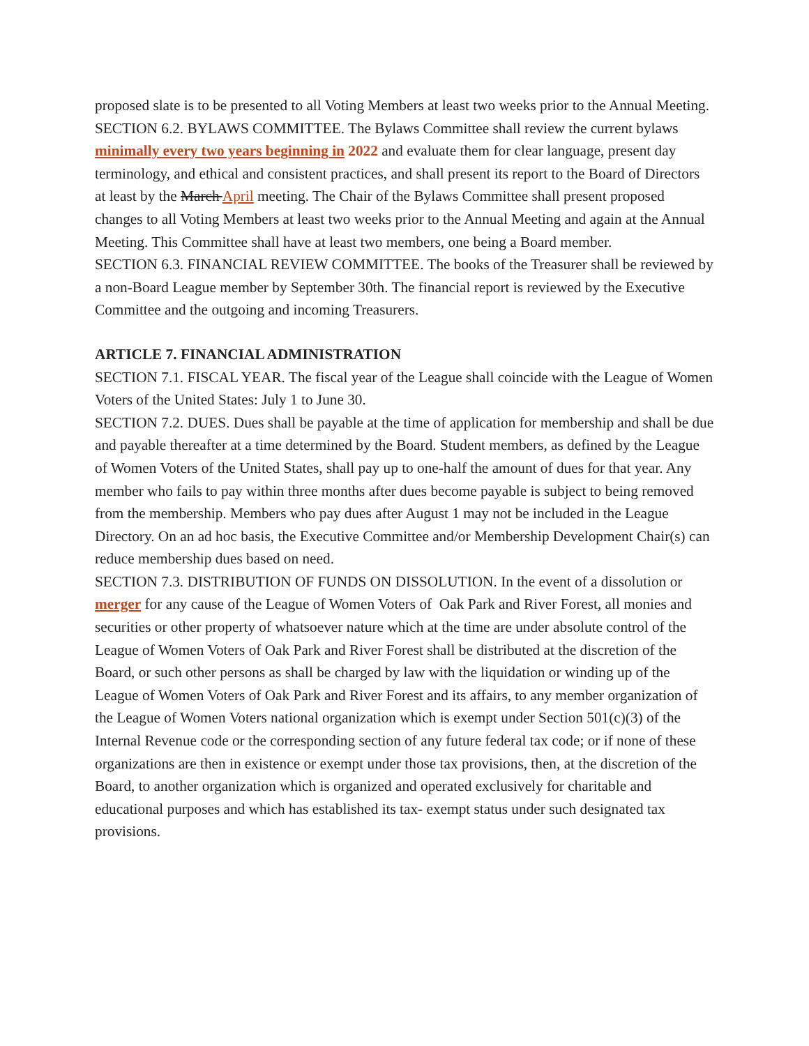proposed slate is to be presented to all Voting Members at least two weeks prior to the Annual Meeting.
SECTION 6.2. BYLAWS COMMITTEE. The Bylaws Committee shall review the current bylaws minimally every two years beginning in 2022 and evaluate them for clear language, present day terminology, and ethical and consistent practices, and shall present its report to the Board of Directors at least by the March April meeting. The Chair of the Bylaws Committee shall present proposed changes to all Voting Members at least two weeks prior to the Annual Meeting and again at the Annual Meeting. This Committee shall have at least two members, one being a Board member.
SECTION 6.3. FINANCIAL REVIEW COMMITTEE. The books of the Treasurer shall be reviewed by a non-Board League member by September 30th. The financial report is reviewed by the Executive Committee and the outgoing and incoming Treasurers.
ARTICLE 7. FINANCIAL ADMINISTRATION
SECTION 7.1. FISCAL YEAR. The fiscal year of the League shall coincide with the League of Women Voters of the United States: July 1 to June 30.
SECTION 7.2. DUES. Dues shall be payable at the time of application for membership and shall be due and payable thereafter at a time determined by the Board. Student members, as defined by the League of Women Voters of the United States, shall pay up to one-half the amount of dues for that year. Any member who fails to pay within three months after dues become payable is subject to being removed from the membership. Members who pay dues after August 1 may not be included in the League Directory. On an ad hoc basis, the Executive Committee and/or Membership Development Chair(s) can reduce membership dues based on need.
SECTION 7.3. DISTRIBUTION OF FUNDS ON DISSOLUTION. In the event of a dissolution or merger for any cause of the League of Women Voters of Oak Park and River Forest, all monies and securities or other property of whatsoever nature which at the time are under absolute control of the League of Women Voters of Oak Park and River Forest shall be distributed at the discretion of the Board, or such other persons as shall be charged by law with the liquidation or winding up of the League of Women Voters of Oak Park and River Forest and its affairs, to any member organization of the League of Women Voters national organization which is exempt under Section 501(c)(3) of the Internal Revenue code or the corresponding section of any future federal tax code; or if none of these organizations are then in existence or exempt under those tax provisions, then, at the discretion of the Board, to another organization which is organized and operated exclusively for charitable and educational purposes and which has established its tax- exempt status under such designated tax provisions.